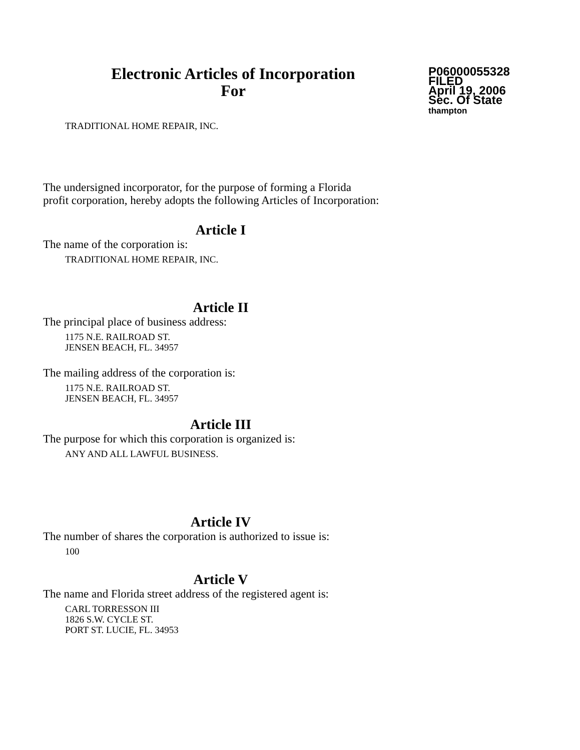Electronic Articles of Incorporation
For
P06000055328
FILED
April 19, 2006
Sec. Of State
thampton
TRADITIONAL HOME REPAIR, INC.
The undersigned incorporator, for the purpose of forming a Florida
profit corporation, hereby adopts the following Articles of Incorporation:
Article I
The name of the corporation is:
TRADITIONAL HOME REPAIR, INC.
Article II
The principal place of business address:
1175 N.E. RAILROAD ST.
JENSEN BEACH, FL. 34957
The mailing address of the corporation is:
1175 N.E. RAILROAD ST.
JENSEN BEACH, FL. 34957
Article III
The purpose for which this corporation is organized is:
ANY AND ALL LAWFUL BUSINESS.
Article IV
The number of shares the corporation is authorized to issue is:
100
Article V
The name and Florida street address of the registered agent is:
CARL TORRESSON III
1826 S.W. CYCLE ST.
PORT ST. LUCIE, FL. 34953